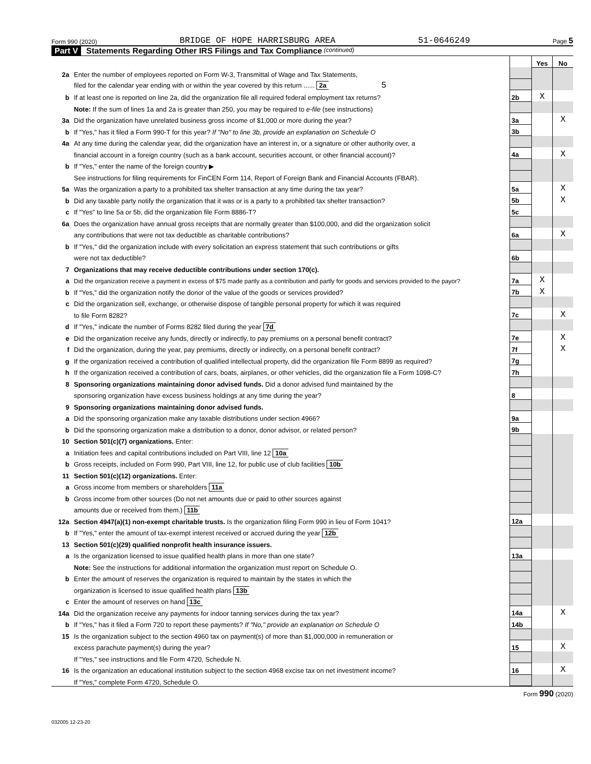Form 990 (2020) BRIDGE OF HOPE HARRISBURG AREA 51-0646249 Page 5
Part V Statements Regarding Other IRS Filings and Tax Compliance (continued)
| | | | Yes | No |
| 2a | Enter the number of employees reported on Form W-3, Transmittal of Wage and Tax Statements, | | | |
| | filed for the calendar year ending with or within the year covered by this return ...... 2a 5 | | | |
| b | If at least one is reported on line 2a, did the organization file all required federal employment tax returns? | 2b | X | |
| | Note: If the sum of lines 1a and 2a is greater than 250, you may be required to e-file (see instructions) | | | |
| 3a | Did the organization have unrelated business gross income of $1,000 or more during the year? | 3a | | X |
| b | If "Yes," has it filed a Form 990-T for this year? If "No" to line 3b, provide an explanation on Schedule O | 3b | | |
| 4a | At any time during the calendar year, did the organization have an interest in, or a signature or other authority over, a | | | |
| | financial account in a foreign country (such as a bank account, securities account, or other financial account)? | 4a | | X |
| b | If "Yes," enter the name of the foreign country ▶ | | | |
| | See instructions for filing requirements for FinCEN Form 114, Report of Foreign Bank and Financial Accounts (FBAR). | | | |
| 5a | Was the organization a party to a prohibited tax shelter transaction at any time during the tax year? | 5a | | X |
| b | Did any taxable party notify the organization that it was or is a party to a prohibited tax shelter transaction? | 5b | | X |
| c | If "Yes" to line 5a or 5b, did the organization file Form 8886-T? | 5c | | |
| 6a | Does the organization have annual gross receipts that are normally greater than $100,000, and did the organization solicit | | | |
| | any contributions that were not tax deductible as charitable contributions? | 6a | | X |
| b | If "Yes," did the organization include with every solicitation an express statement that such contributions or gifts | | | |
| | were not tax deductible? | 6b | | |
| 7 | Organizations that may receive deductible contributions under section 170(c). | | | |
| a | Did the organization receive a payment in excess of $75 made partly as a contribution and partly for goods and services provided to the payor? | 7a | X | |
| b | If "Yes," did the organization notify the donor of the value of the goods or services provided? | 7b | X | |
| c | Did the organization sell, exchange, or otherwise dispose of tangible personal property for which it was required | | | |
| | to file Form 8282? | 7c | | X |
| d | If "Yes," indicate the number of Forms 8282 filed during the year 7d | | | |
| e | Did the organization receive any funds, directly or indirectly, to pay premiums on a personal benefit contract? | 7e | | X |
| f | Did the organization, during the year, pay premiums, directly or indirectly, on a personal benefit contract? | 7f | | X |
| g | If the organization received a contribution of qualified intellectual property, did the organization file Form 8899 as required? | 7g | | |
| h | If the organization received a contribution of cars, boats, airplanes, or other vehicles, did the organization file a Form 1098-C? | 7h | | |
| 8 | Sponsoring organizations maintaining donor advised funds. Did a donor advised fund maintained by the | | | |
| | sponsoring organization have excess business holdings at any time during the year? | 8 | | |
| 9 | Sponsoring organizations maintaining donor advised funds. | | | |
| a | Did the sponsoring organization make any taxable distributions under section 4966? | 9a | | |
| b | Did the sponsoring organization make a distribution to a donor, donor advisor, or related person? | 9b | | |
| 10 | Section 501(c)(7) organizations. Enter: | | | |
| a | Initiation fees and capital contributions included on Part VIII, line 12 10a | | | |
| b | Gross receipts, included on Form 990, Part VIII, line 12, for public use of club facilities 10b | | | |
| 11 | Section 501(c)(12) organizations. Enter: | | | |
| a | Gross income from members or shareholders 11a | | | |
| b | Gross income from other sources (Do not net amounts due or paid to other sources against | | | |
| | amounts due or received from them.) 11b | | | |
| 12a | Section 4947(a)(1) non-exempt charitable trusts. Is the organization filing Form 990 in lieu of Form 1041? | 12a | | |
| b | If "Yes," enter the amount of tax-exempt interest received or accrued during the year 12b | | | |
| 13 | Section 501(c)(29) qualified nonprofit health insurance issuers. | | | |
| a | Is the organization licensed to issue qualified health plans in more than one state? | 13a | | |
| | Note: See the instructions for additional information the organization must report on Schedule O. | | | |
| b | Enter the amount of reserves the organization is required to maintain by the states in which the | | | |
| | organization is licensed to issue qualified health plans 13b | | | |
| c | Enter the amount of reserves on hand 13c | | | |
| 14a | Did the organization receive any payments for indoor tanning services during the tax year? | 14a | | X |
| b | If "Yes," has it filed a Form 720 to report these payments? If "No," provide an explanation on Schedule O | 14b | | |
| 15 | Is the organization subject to the section 4960 tax on payment(s) of more than $1,000,000 in remuneration or | | | |
| | excess parachute payment(s) during the year? | 15 | | X |
| | If "Yes," see instructions and file Form 4720, Schedule N. | | | |
| 16 | Is the organization an educational institution subject to the section 4968 excise tax on net investment income? | 16 | | X |
| | If "Yes," complete Form 4720, Schedule O. | | | |
Form 990 (2020)
032005 12-23-20